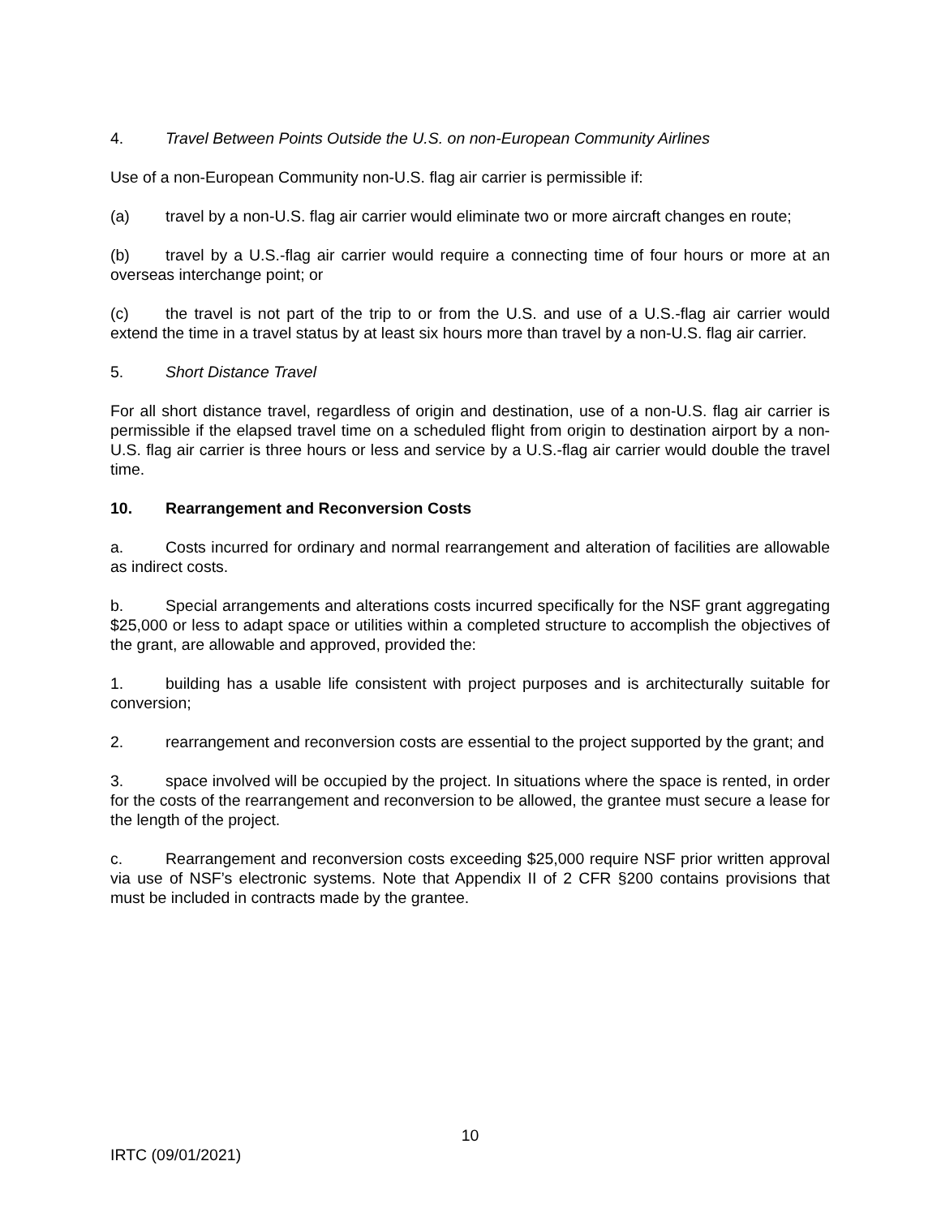4. Travel Between Points Outside the U.S. on non-European Community Airlines
Use of a non-European Community non-U.S. flag air carrier is permissible if:
(a) travel by a non-U.S. flag air carrier would eliminate two or more aircraft changes en route;
(b) travel by a U.S.-flag air carrier would require a connecting time of four hours or more at an overseas interchange point; or
(c) the travel is not part of the trip to or from the U.S. and use of a U.S.-flag air carrier would extend the time in a travel status by at least six hours more than travel by a non-U.S. flag air carrier.
5. Short Distance Travel
For all short distance travel, regardless of origin and destination, use of a non-U.S. flag air carrier is permissible if the elapsed travel time on a scheduled flight from origin to destination airport by a non-U.S. flag air carrier is three hours or less and service by a U.S.-flag air carrier would double the travel time.
10. Rearrangement and Reconversion Costs
a. Costs incurred for ordinary and normal rearrangement and alteration of facilities are allowable as indirect costs.
b. Special arrangements and alterations costs incurred specifically for the NSF grant aggregating $25,000 or less to adapt space or utilities within a completed structure to accomplish the objectives of the grant, are allowable and approved, provided the:
1. building has a usable life consistent with project purposes and is architecturally suitable for conversion;
2. rearrangement and reconversion costs are essential to the project supported by the grant; and
3. space involved will be occupied by the project. In situations where the space is rented, in order for the costs of the rearrangement and reconversion to be allowed, the grantee must secure a lease for the length of the project.
c. Rearrangement and reconversion costs exceeding $25,000 require NSF prior written approval via use of NSF’s electronic systems. Note that Appendix II of 2 CFR §200 contains provisions that must be included in contracts made by the grantee.
10
IRTC (09/01/2021)